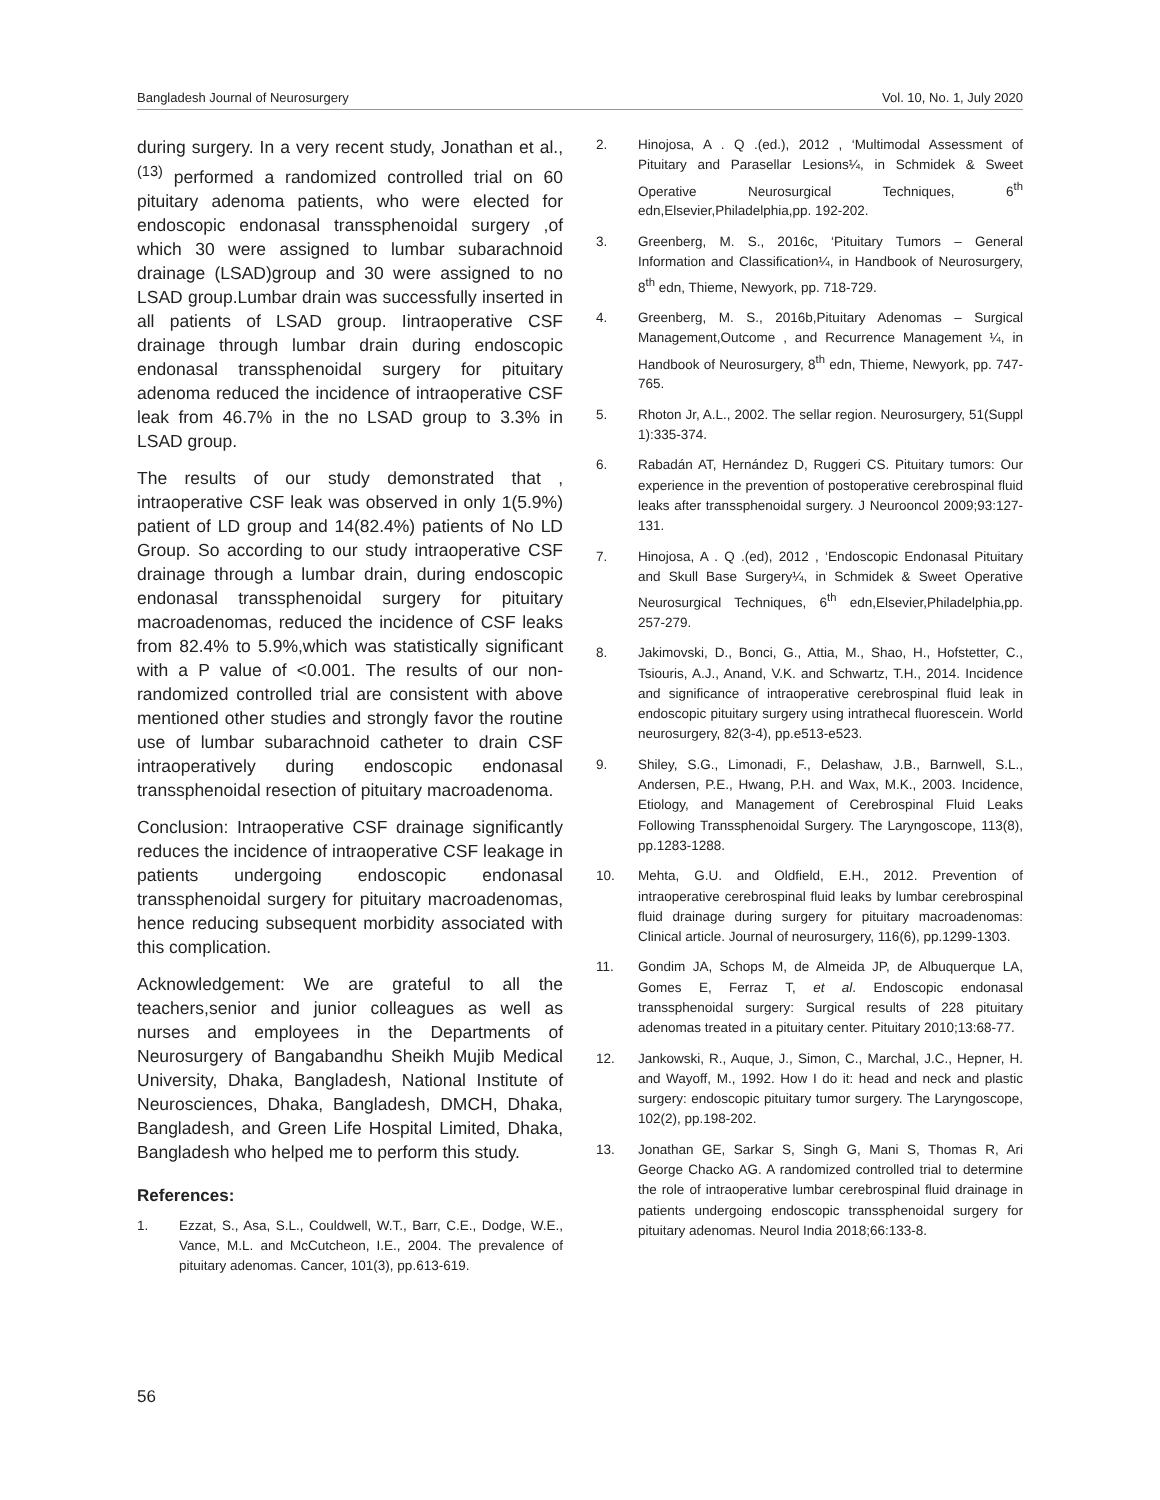Bangladesh Journal of Neurosurgery Vol. 10, No. 1, July 2020
during surgery. In a very recent study, Jonathan et al.,<sup>(13)</sup> performed a randomized controlled trial on 60 pituitary adenoma patients, who were elected for endoscopic endonasal transsphenoidal surgery ,of which 30 were assigned to lumbar subarachnoid drainage (LSAD)group and 30 were assigned to no LSAD group.Lumbar drain was successfully inserted in all patients of LSAD group. Iintraoperative CSF drainage through lumbar drain during endoscopic endonasal transsphenoidal surgery for pituitary adenoma reduced the incidence of intraoperative CSF leak from 46.7% in the no LSAD group to 3.3% in LSAD group.
The results of our study demonstrated that , intraoperative CSF leak was observed in only 1(5.9%) patient of LD group and 14(82.4%) patients of No LD Group. So according to our study intraoperative CSF drainage through a lumbar drain, during endoscopic endonasal transsphenoidal surgery for pituitary macroadenomas, reduced the incidence of CSF leaks from 82.4% to 5.9%,which was statistically significant with a P value of <0.001. The results of our non-randomized controlled trial are consistent with above mentioned other studies and strongly favor the routine use of lumbar subarachnoid catheter to drain CSF intraoperatively during endoscopic endonasal transsphenoidal resection of pituitary macroadenoma.
Conclusion: Intraoperative CSF drainage significantly reduces the incidence of intraoperative CSF leakage in patients undergoing endoscopic endonasal transsphenoidal surgery for pituitary macroadenomas, hence reducing subsequent morbidity associated with this complication.
Acknowledgement: We are grateful to all the teachers,senior and junior colleagues as well as nurses and employees in the Departments of Neurosurgery of Bangabandhu Sheikh Mujib Medical University, Dhaka, Bangladesh, National Institute of Neurosciences, Dhaka, Bangladesh, DMCH, Dhaka, Bangladesh, and Green Life Hospital Limited, Dhaka, Bangladesh who helped me to perform this study.
References:
1. Ezzat, S., Asa, S.L., Couldwell, W.T., Barr, C.E., Dodge, W.E., Vance, M.L. and McCutcheon, I.E., 2004. The prevalence of pituitary adenomas. Cancer, 101(3), pp.613-619.
2. Hinojosa, A . Q .(ed.), 2012 , ‘Multimodal Assessment of Pituitary and Parasellar Lesions¼, in Schmidek & Sweet Operative Neurosurgical Techniques, 6<sup>th</sup> edn,Elsevier,Philadelphia,pp. 192-202.
3. Greenberg, M. S., 2016c, ‘Pituitary Tumors – General Information and Classification¼, in Handbook of Neurosurgery, 8<sup>th</sup> edn, Thieme, Newyork, pp. 718-729.
4. Greenberg, M. S., 2016b,Pituitary Adenomas – Surgical Management,Outcome , and Recurrence Management ¼, in Handbook of Neurosurgery, 8<sup>th</sup> edn, Thieme, Newyork, pp. 747-765.
5. Rhoton Jr, A.L., 2002. The sellar region. Neurosurgery, 51(Suppl 1):335-374.
6. Rabadán AT, Hernández D, Ruggeri CS. Pituitary tumors: Our experience in the prevention of postoperative cerebrospinal fluid leaks after transsphenoidal surgery. J Neurooncol 2009;93:127-131.
7. Hinojosa, A . Q .(ed), 2012 , ‘Endoscopic Endonasal Pituitary and Skull Base Surgery¼, in Schmidek & Sweet Operative Neurosurgical Techniques, 6<sup>th</sup> edn,Elsevier,Philadelphia,pp. 257-279.
8. Jakimovski, D., Bonci, G., Attia, M., Shao, H., Hofstetter, C., Tsiouris, A.J., Anand, V.K. and Schwartz, T.H., 2014. Incidence and significance of intraoperative cerebrospinal fluid leak in endoscopic pituitary surgery using intrathecal fluorescein. World neurosurgery, 82(3-4), pp.e513-e523.
9. Shiley, S.G., Limonadi, F., Delashaw, J.B., Barnwell, S.L., Andersen, P.E., Hwang, P.H. and Wax, M.K., 2003. Incidence, Etiology, and Management of Cerebrospinal Fluid Leaks Following Transsphenoidal Surgery. The Laryngoscope, 113(8), pp.1283-1288.
10. Mehta, G.U. and Oldfield, E.H., 2012. Prevention of intraoperative cerebrospinal fluid leaks by lumbar cerebrospinal fluid drainage during surgery for pituitary macroadenomas: Clinical article. Journal of neurosurgery, 116(6), pp.1299-1303.
11. Gondim JA, Schops M, de Almeida JP, de Albuquerque LA, Gomes E, Ferraz T, et al. Endoscopic endonasal transsphenoidal surgery: Surgical results of 228 pituitary adenomas treated in a pituitary center. Pituitary 2010;13:68-77.
12. Jankowski, R., Auque, J., Simon, C., Marchal, J.C., Hepner, H. and Wayoff, M., 1992. How I do it: head and neck and plastic surgery: endoscopic pituitary tumor surgery. The Laryngoscope, 102(2), pp.198-202.
13. Jonathan GE, Sarkar S, Singh G, Mani S, Thomas R, Ari George Chacko AG. A randomized controlled trial to determine the role of intraoperative lumbar cerebrospinal fluid drainage in patients undergoing endoscopic transsphenoidal surgery for pituitary adenomas. Neurol India 2018;66:133-8.
56